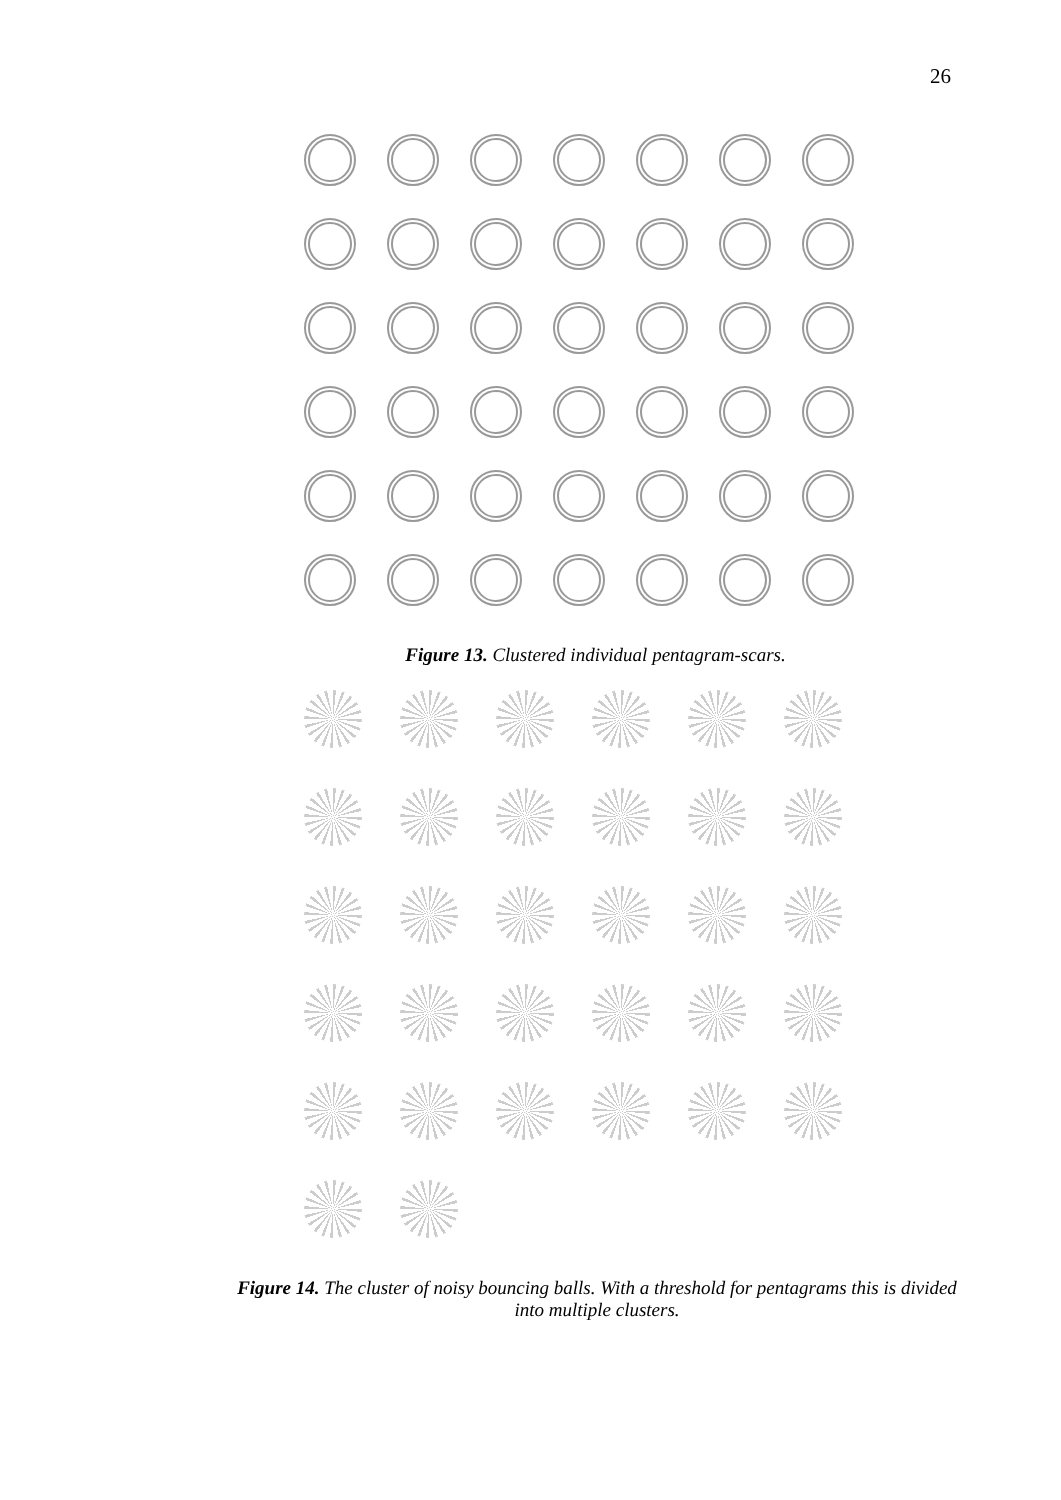26
Figure 13. Clustered individual pentagram-scars.
Figure 14. The cluster of noisy bouncing balls. With a threshold for pentagrams this is divided into multiple clusters.